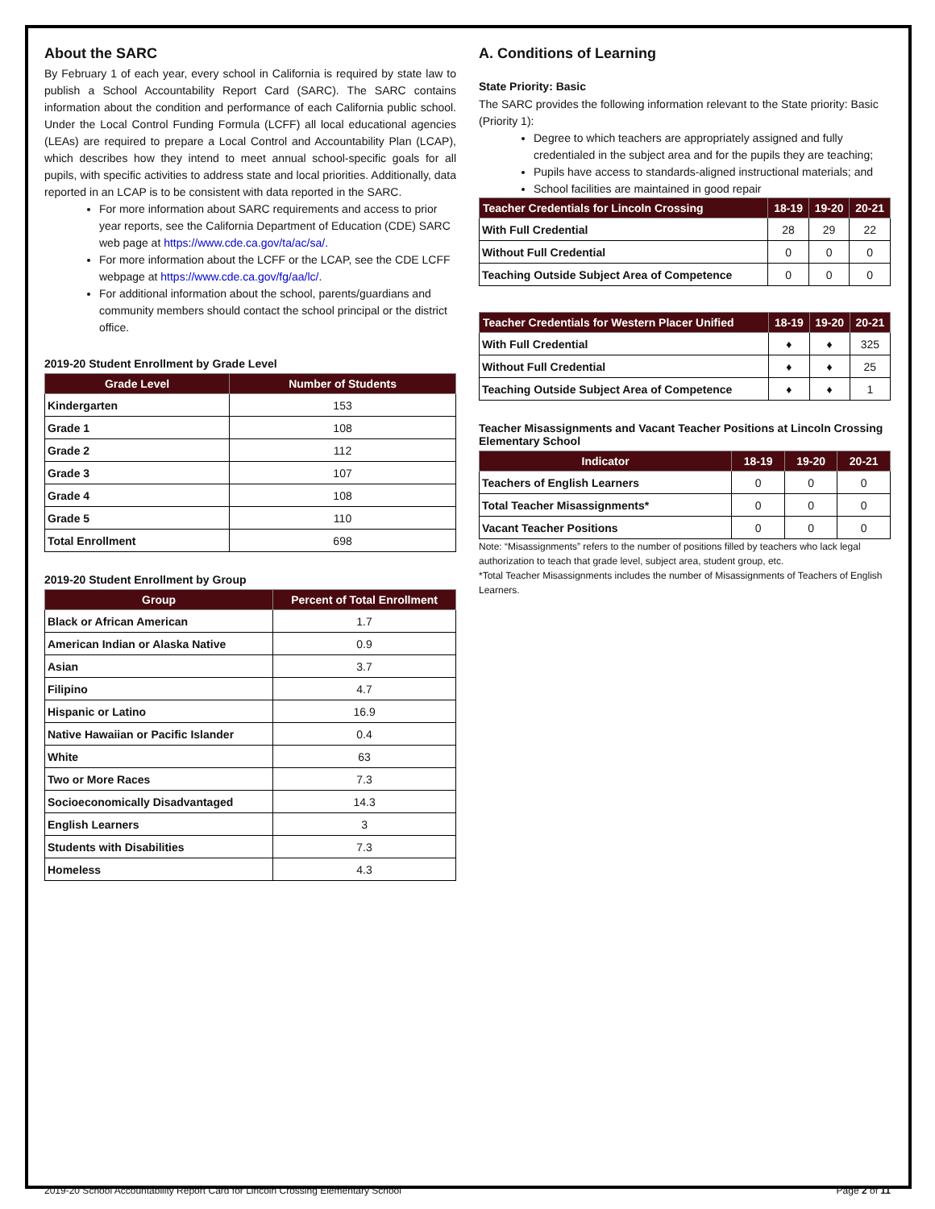About the SARC
By February 1 of each year, every school in California is required by state law to publish a School Accountability Report Card (SARC). The SARC contains information about the condition and performance of each California public school. Under the Local Control Funding Formula (LCFF) all local educational agencies (LEAs) are required to prepare a Local Control and Accountability Plan (LCAP), which describes how they intend to meet annual school-specific goals for all pupils, with specific activities to address state and local priorities. Additionally, data reported in an LCAP is to be consistent with data reported in the SARC.
For more information about SARC requirements and access to prior year reports, see the California Department of Education (CDE) SARC web page at https://www.cde.ca.gov/ta/ac/sa/.
For more information about the LCFF or the LCAP, see the CDE LCFF webpage at https://www.cde.ca.gov/fg/aa/lc/.
For additional information about the school, parents/guardians and community members should contact the school principal or the district office.
2019-20 Student Enrollment by Grade Level
| Grade Level | Number of Students |
| --- | --- |
| Kindergarten | 153 |
| Grade 1 | 108 |
| Grade 2 | 112 |
| Grade 3 | 107 |
| Grade 4 | 108 |
| Grade 5 | 110 |
| Total Enrollment | 698 |
2019-20 Student Enrollment by Group
| Group | Percent of Total Enrollment |
| --- | --- |
| Black or African American | 1.7 |
| American Indian or Alaska Native | 0.9 |
| Asian | 3.7 |
| Filipino | 4.7 |
| Hispanic or Latino | 16.9 |
| Native Hawaiian or Pacific Islander | 0.4 |
| White | 63 |
| Two or More Races | 7.3 |
| Socioeconomically Disadvantaged | 14.3 |
| English Learners | 3 |
| Students with Disabilities | 7.3 |
| Homeless | 4.3 |
A. Conditions of Learning
State Priority: Basic
The SARC provides the following information relevant to the State priority: Basic (Priority 1):
Degree to which teachers are appropriately assigned and fully credentialed in the subject area and for the pupils they are teaching;
Pupils have access to standards-aligned instructional materials; and
School facilities are maintained in good repair
| Teacher Credentials for Lincoln Crossing | 18-19 | 19-20 | 20-21 |
| --- | --- | --- | --- |
| With Full Credential | 28 | 29 | 22 |
| Without Full Credential | 0 | 0 | 0 |
| Teaching Outside Subject Area of Competence | 0 | 0 | 0 |
| Teacher Credentials for Western Placer Unified | 18-19 | 19-20 | 20-21 |
| --- | --- | --- | --- |
| With Full Credential | ♦ | ♦ | 325 |
| Without Full Credential | ♦ | ♦ | 25 |
| Teaching Outside Subject Area of Competence | ♦ | ♦ | 1 |
Teacher Misassignments and Vacant Teacher Positions at Lincoln Crossing Elementary School
| Indicator | 18-19 | 19-20 | 20-21 |
| --- | --- | --- | --- |
| Teachers of English Learners | 0 | 0 | 0 |
| Total Teacher Misassignments* | 0 | 0 | 0 |
| Vacant Teacher Positions | 0 | 0 | 0 |
Note: “Misassignments” refers to the number of positions filled by teachers who lack legal authorization to teach that grade level, subject area, student group, etc.
*Total Teacher Misassignments includes the number of Misassignments of Teachers of English Learners.
2019-20 School Accountability Report Card for Lincoln Crossing Elementary School Page 2 of 11